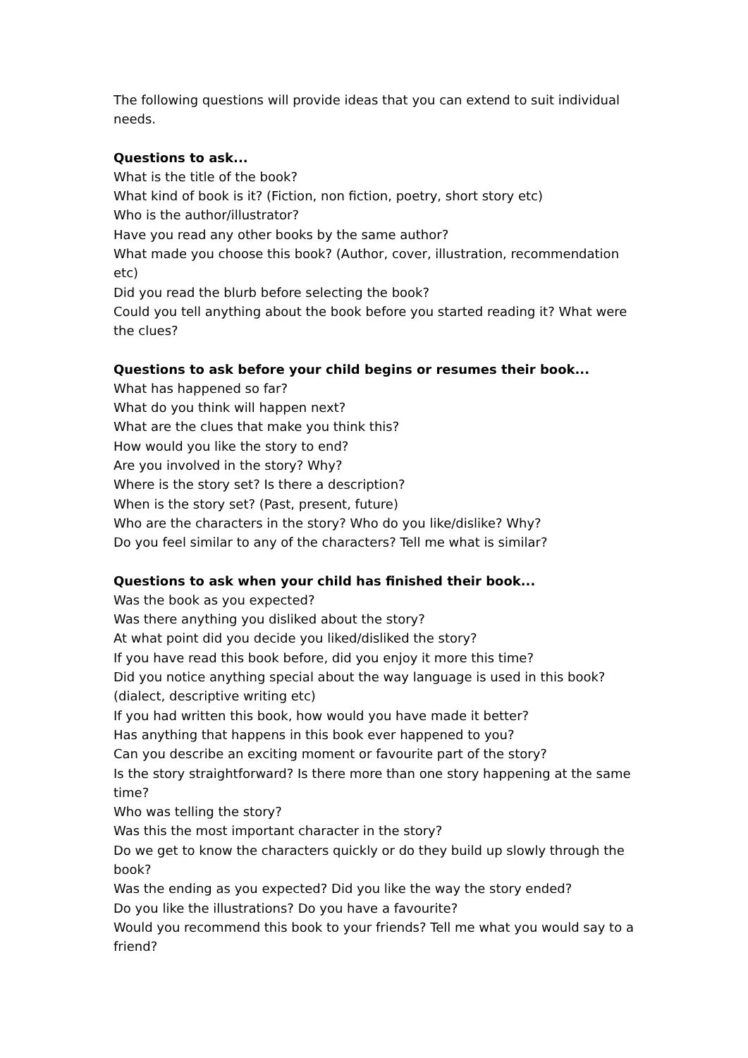The following questions will provide ideas that you can extend to suit individual needs.
Questions to ask...
What is the title of the book?
What kind of book is it? (Fiction, non fiction, poetry, short story etc)
Who is the author/illustrator?
Have you read any other books by the same author?
What made you choose this book? (Author, cover, illustration, recommendation etc)
Did you read the blurb before selecting the book?
Could you tell anything about the book before you started reading it? What were the clues?
Questions to ask before your child begins or resumes their book...
What has happened so far?
What do you think will happen next?
What are the clues that make you think this?
How would you like the story to end?
Are you involved in the story? Why?
Where is the story set? Is there a description?
When is the story set? (Past, present, future)
Who are the characters in the story? Who do you like/dislike? Why?
Do you feel similar to any of the characters? Tell me what is similar?
Questions to ask when your child has finished their book...
Was the book as you expected?
Was there anything you disliked about the story?
At what point did you decide you liked/disliked the story?
If you have read this book before, did you enjoy it more this time?
Did you notice anything special about the way language is used in this book? (dialect, descriptive writing etc)
If you had written this book, how would you have made it better?
Has anything that happens in this book ever happened to you?
Can you describe an exciting moment or favourite part of the story?
Is the story straightforward? Is there more than one story happening at the same time?
Who was telling the story?
Was this the most important character in the story?
Do we get to know the characters quickly or do they build up slowly through the book?
Was the ending as you expected? Did you like the way the story ended?
Do you like the illustrations? Do you have a favourite?
Would you recommend this book to your friends? Tell me what you would say to a friend?